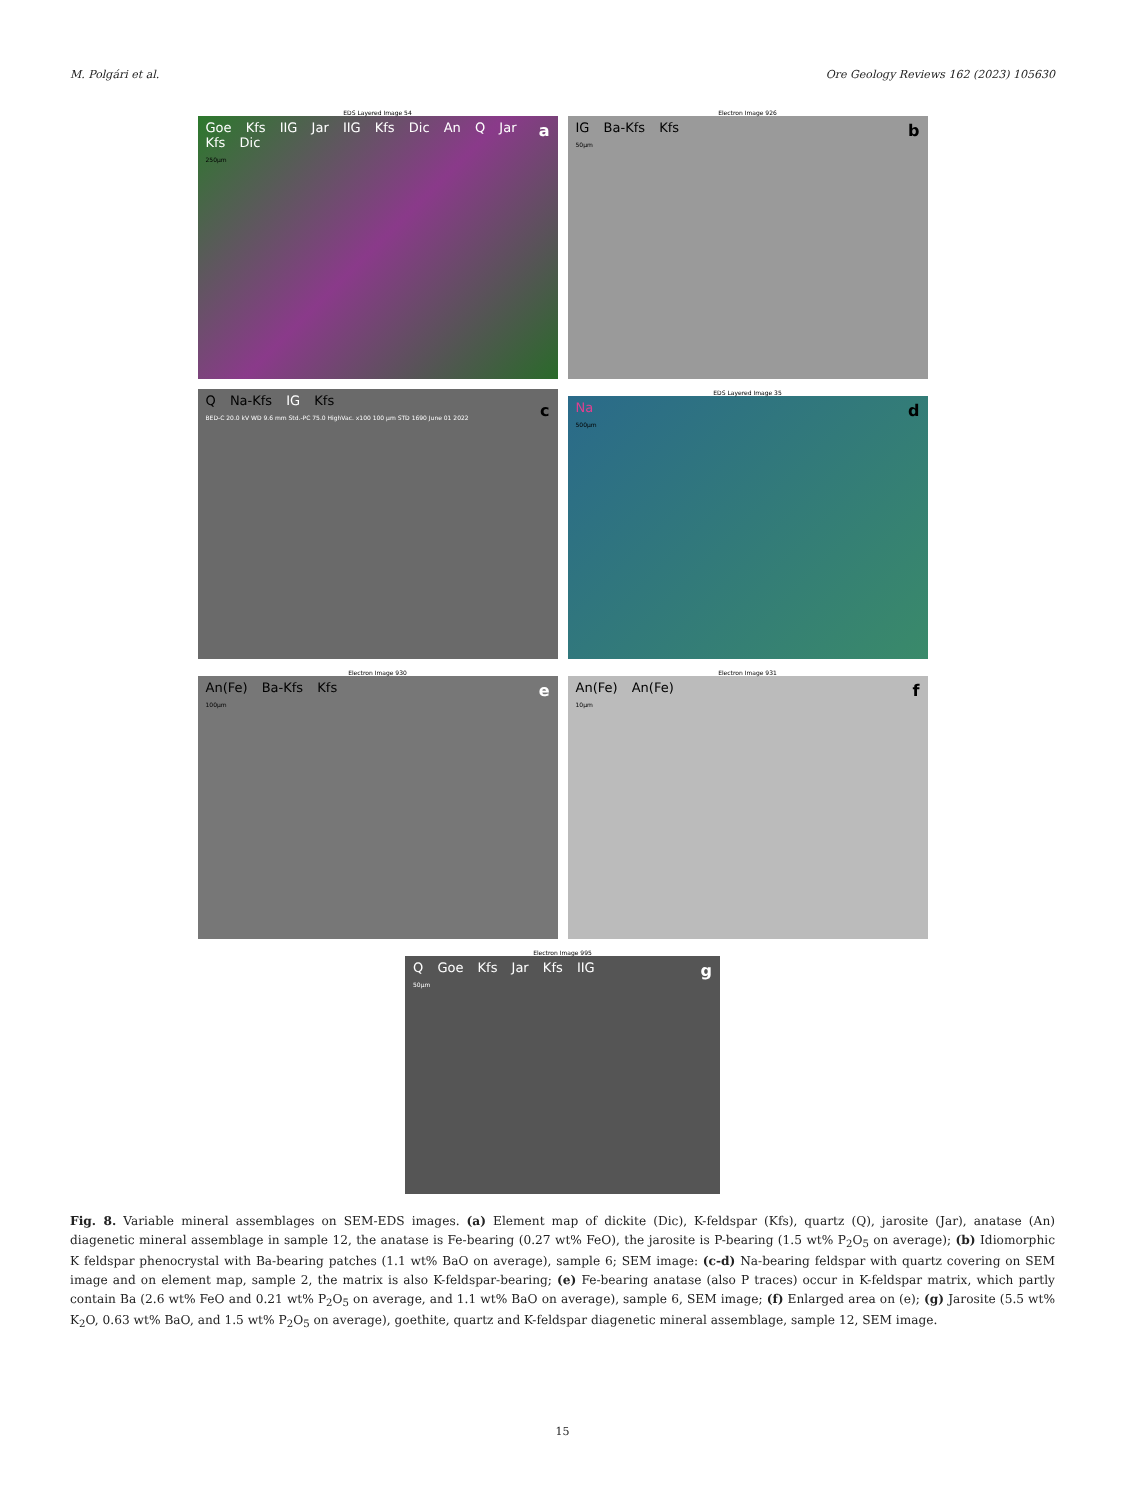M. Polgári et al. Ore Geology Reviews 162 (2023) 105630
EDS Layered Image 54
a
Goe Kfs IIG Jar IIG Kfs Dic An Q Jar Kfs Dic
250µm
Electron Image 926
b
IG Ba-Kfs Kfs
50µm
c
Q Na-Kfs IG Kfs
BED-C 20.0 kV WD 9.6 mm Std.-PC 75.0 HighVac. x100 100 µm STD 1690 June 01 2022
EDS Layered Image 35
d
Na
500µm
Electron Image 930
e
An(Fe) Ba-Kfs Kfs
100µm
Electron Image 931
f
An(Fe) An(Fe)
10µm
Electron Image 995
g
Q Goe Kfs Jar Kfs IIG
50µm
Fig. 8. Variable mineral assemblages on SEM-EDS images. (a) Element map of dickite (Dic), K-feldspar (Kfs), quartz (Q), jarosite (Jar), anatase (An) diagenetic mineral assemblage in sample 12, the anatase is Fe-bearing (0.27 wt% FeO), the jarosite is P-bearing (1.5 wt% P<sub>2</sub>O<sub>5</sub> on average); (b) Idiomorphic K feldspar phenocrystal with Ba-bearing patches (1.1 wt% BaO on average), sample 6; SEM image: (c-d) Na-bearing feldspar with quartz covering on SEM image and on element map, sample 2, the matrix is also K-feldspar-bearing; (e) Fe-bearing anatase (also P traces) occur in K-feldspar matrix, which partly contain Ba (2.6 wt% FeO and 0.21 wt% P<sub>2</sub>O<sub>5</sub> on average, and 1.1 wt% BaO on average), sample 6, SEM image; (f) Enlarged area on (e); (g) Jarosite (5.5 wt% K<sub>2</sub>O, 0.63 wt% BaO, and 1.5 wt% P<sub>2</sub>O<sub>5</sub> on average), goethite, quartz and K-feldspar diagenetic mineral assemblage, sample 12, SEM image.
15